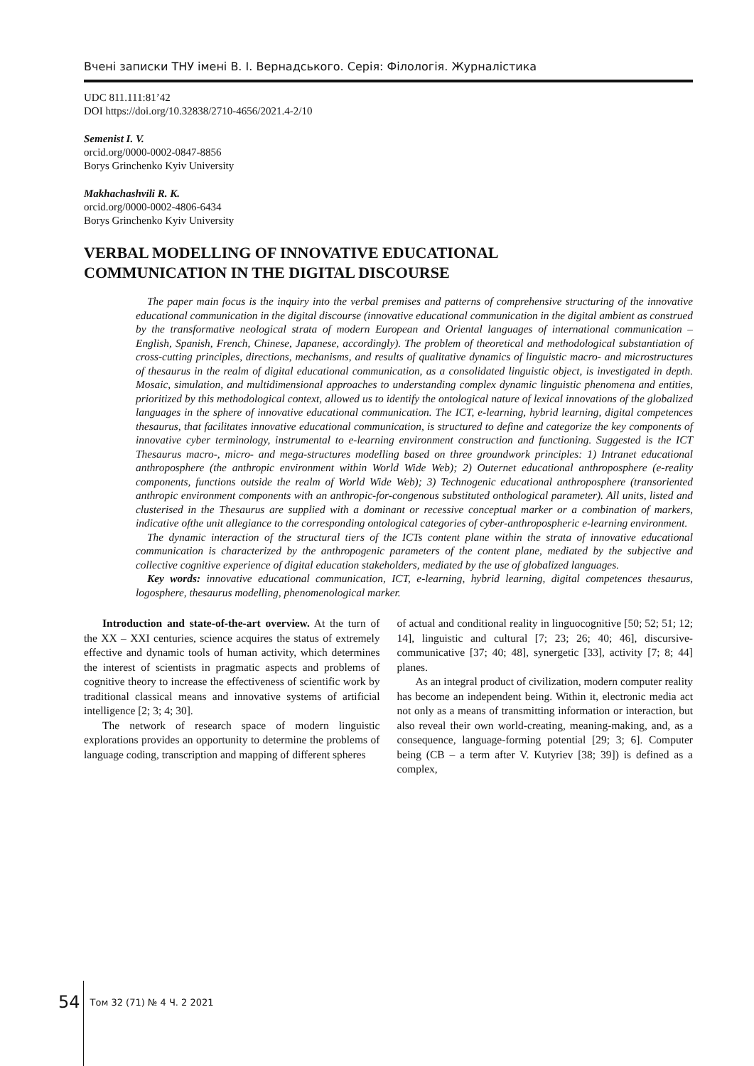Вчені записки ТНУ імені В. І. Вернадського. Серія: Філологія. Журналістика
UDC 811.111:81’42
DOI https://doi.org/10.32838/2710-4656/2021.4-2/10
Semenist I. V.
orcid.org/0000-0002-0847-8856
Borys Grinchenko Kyiv University
Makhachashvili R. K.
orcid.org/0000-0002-4806-6434
Borys Grinchenko Kyiv University
VERBAL MODELLING OF INNOVATIVE EDUCATIONAL
COMMUNICATION IN THE DIGITAL DISCOURSE
The paper main focus is the inquiry into the verbal premises and patterns of comprehensive structuring of the innovative educational communication in the digital discourse (innovative educational communication in the digital ambient as construed by the transformative neological strata of modern European and Oriental languages of international communication – English, Spanish, French, Chinese, Japanese, accordingly). The problem of theoretical and methodological substantiation of cross-cutting principles, directions, mechanisms, and results of qualitative dynamics of linguistic macro- and microstructures of thesaurus in the realm of digital educational communication, as a consolidated linguistic object, is investigated in depth. Mosaic, simulation, and multidimensional approaches to understanding complex dynamic linguistic phenomena and entities, prioritized by this methodological context, allowed us to identify the ontological nature of lexical innovations of the globalized languages in the sphere of innovative educational communication. The ICT, e-learning, hybrid learning, digital competences thesaurus, that facilitates innovative educational communication, is structured to define and categorize the key components of innovative cyber terminology, instrumental to e-learning environment construction and functioning. Suggested is the ICT Thesaurus macro-, micro- and mega-structures modelling based on three groundwork principles: 1) Intranet educational anthroposphere (the anthropic environment within World Wide Web); 2) Outernet educational anthroposphere (e-reality components, functions outside the realm of World Wide Web); 3) Technogenic educational anthroposphere (transoriented anthropic environment components with an anthropic-for-congenous substituted onthological parameter). All units, listed and clusterised in the Thesaurus are supplied with a dominant or recessive conceptual marker or a combination of markers, indicative ofthe unit allegiance to the corresponding ontological categories of cyber-anthropospheric e-learning environment.
The dynamic interaction of the structural tiers of the ICTs content plane within the strata of innovative educational communication is characterized by the anthropogenic parameters of the content plane, mediated by the subjective and collective cognitive experience of digital education stakeholders, mediated by the use of globalized languages.
Key words: innovative educational communication, ICT, e-learning, hybrid learning, digital competences thesaurus, logosphere, thesaurus modelling, phenomenological marker.
Introduction and state-of-the-art overview. At the turn of the XX – XXI centuries, science acquires the status of extremely effective and dynamic tools of human activity, which determines the interest of scientists in pragmatic aspects and problems of cognitive theory to increase the effectiveness of scientific work by traditional classical means and innovative systems of artificial intelligence [2; 3; 4; 30].
The network of research space of modern linguistic explorations provides an opportunity to determine the problems of language coding, transcription and mapping of different spheres
of actual and conditional reality in linguocognitive [50; 52; 51; 12; 14], linguistic and cultural [7; 23; 26; 40; 46], discursive-communicative [37; 40; 48], synergetic [33], activity [7; 8; 44] planes.
As an integral product of civilization, modern computer reality has become an independent being. Within it, electronic media act not only as a means of transmitting information or interaction, but also reveal their own world-creating, meaning-making, and, as a consequence, language-forming potential [29; 3; 6]. Computer being (CB – a term after V. Kutyriev [38; 39]) is defined as a complex,
54 Том 32 (71) № 4 Ч. 2 2021